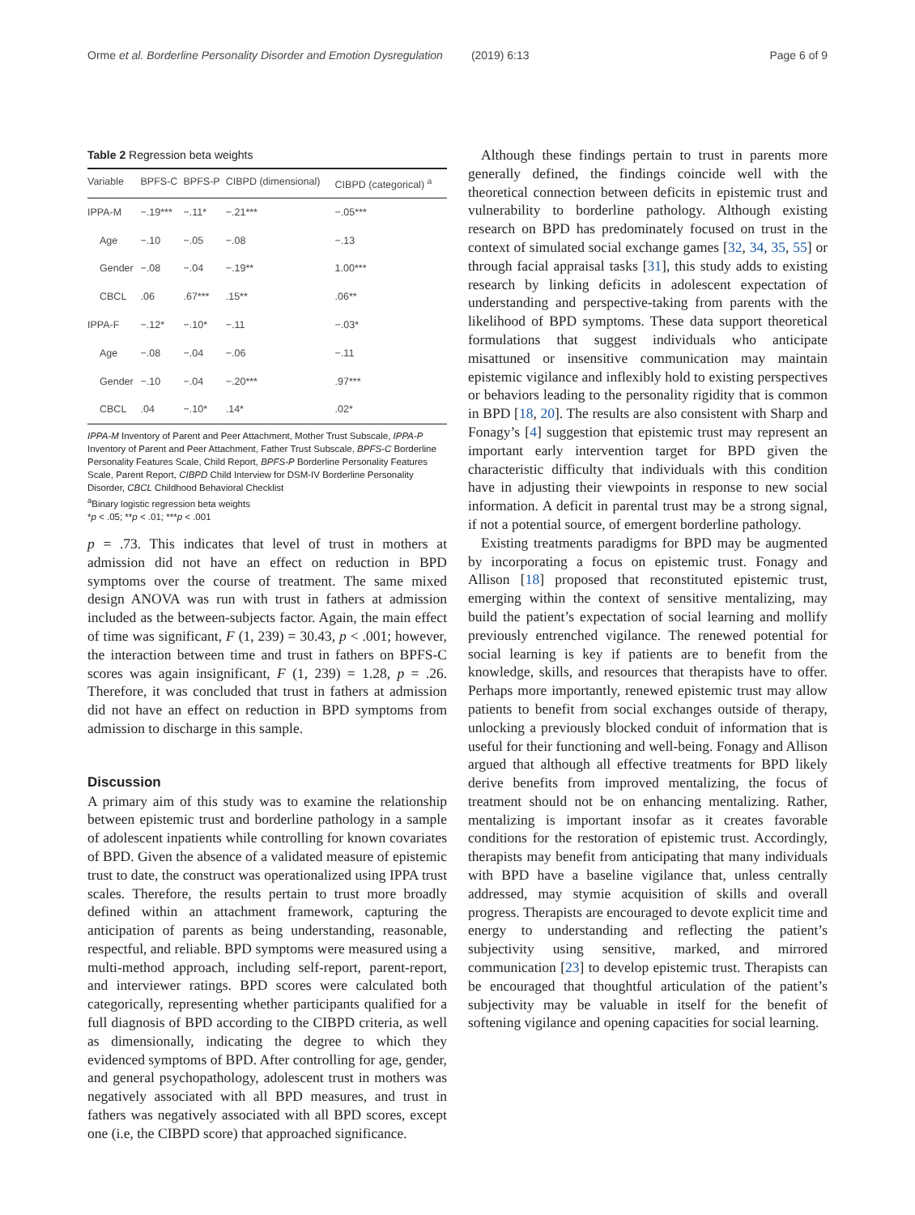Orme et al. Borderline Personality Disorder and Emotion Dysregulation (2019) 6:13 Page 6 of 9
Table 2 Regression beta weights
| Variable | BPFS-C | BPFS-P | CIBPD (dimensional) | CIBPD (categorical) <sup>a</sup> |
| --- | --- | --- | --- | --- |
| IPPA-M | −.19*** | −.11* | −.21*** | −.05*** |
| Age | −.10 | −.05 | −.08 | −.13 |
| Gender | −.08 | −.04 | −.19** | 1.00*** |
| CBCL | .06 | .67*** | .15** | .06** |
| IPPA-F | −.12* | −.10* | −.11 | −.03* |
| Age | −.08 | −.04 | −.06 | −.11 |
| Gender | −.10 | −.04 | −.20*** | .97*** |
| CBCL | .04 | −.10* | .14* | .02* |
IPPA-M Inventory of Parent and Peer Attachment, Mother Trust Subscale, IPPA-P Inventory of Parent and Peer Attachment, Father Trust Subscale, BPFS-C Borderline Personality Features Scale, Child Report, BPFS-P Borderline Personality Features Scale, Parent Report, CIBPD Child Interview for DSM-IV Borderline Personality Disorder, CBCL Childhood Behavioral Checklist
<sup>a</sup> Binary logistic regression beta weights
*p < .05; **p < .01; ***p < .001
p = .73. This indicates that level of trust in mothers at admission did not have an effect on reduction in BPD symptoms over the course of treatment. The same mixed design ANOVA was run with trust in fathers at admission included as the between-subjects factor. Again, the main effect of time was significant, F (1, 239) = 30.43, p < .001; however, the interaction between time and trust in fathers on BPFS-C scores was again insignificant, F (1, 239) = 1.28, p = .26. Therefore, it was concluded that trust in fathers at admission did not have an effect on reduction in BPD symptoms from admission to discharge in this sample.
Discussion
A primary aim of this study was to examine the relationship between epistemic trust and borderline pathology in a sample of adolescent inpatients while controlling for known covariates of BPD. Given the absence of a validated measure of epistemic trust to date, the construct was operationalized using IPPA trust scales. Therefore, the results pertain to trust more broadly defined within an attachment framework, capturing the anticipation of parents as being understanding, reasonable, respectful, and reliable. BPD symptoms were measured using a multi-method approach, including self-report, parent-report, and interviewer ratings. BPD scores were calculated both categorically, representing whether participants qualified for a full diagnosis of BPD according to the CIBPD criteria, as well as dimensionally, indicating the degree to which they evidenced symptoms of BPD. After controlling for age, gender, and general psychopathology, adolescent trust in mothers was negatively associated with all BPD measures, and trust in fathers was negatively associated with all BPD scores, except one (i.e, the CIBPD score) that approached significance.
Although these findings pertain to trust in parents more generally defined, the findings coincide well with the theoretical connection between deficits in epistemic trust and vulnerability to borderline pathology. Although existing research on BPD has predominately focused on trust in the context of simulated social exchange games [32, 34, 35, 55] or through facial appraisal tasks [31], this study adds to existing research by linking deficits in adolescent expectation of understanding and perspective-taking from parents with the likelihood of BPD symptoms. These data support theoretical formulations that suggest individuals who anticipate misattuned or insensitive communication may maintain epistemic vigilance and inflexibly hold to existing perspectives or behaviors leading to the personality rigidity that is common in BPD [18, 20]. The results are also consistent with Sharp and Fonagy’s [4] suggestion that epistemic trust may represent an important early intervention target for BPD given the characteristic difficulty that individuals with this condition have in adjusting their viewpoints in response to new social information. A deficit in parental trust may be a strong signal, if not a potential source, of emergent borderline pathology.
Existing treatments paradigms for BPD may be augmented by incorporating a focus on epistemic trust. Fonagy and Allison [18] proposed that reconstituted epistemic trust, emerging within the context of sensitive mentalizing, may build the patient’s expectation of social learning and mollify previously entrenched vigilance. The renewed potential for social learning is key if patients are to benefit from the knowledge, skills, and resources that therapists have to offer. Perhaps more importantly, renewed epistemic trust may allow patients to benefit from social exchanges outside of therapy, unlocking a previously blocked conduit of information that is useful for their functioning and well-being. Fonagy and Allison argued that although all effective treatments for BPD likely derive benefits from improved mentalizing, the focus of treatment should not be on enhancing mentalizing. Rather, mentalizing is important insofar as it creates favorable conditions for the restoration of epistemic trust. Accordingly, therapists may benefit from anticipating that many individuals with BPD have a baseline vigilance that, unless centrally addressed, may stymie acquisition of skills and overall progress. Therapists are encouraged to devote explicit time and energy to understanding and reflecting the patient’s subjectivity using sensitive, marked, and mirrored communication [23] to develop epistemic trust. Therapists can be encouraged that thoughtful articulation of the patient’s subjectivity may be valuable in itself for the benefit of softening vigilance and opening capacities for social learning.